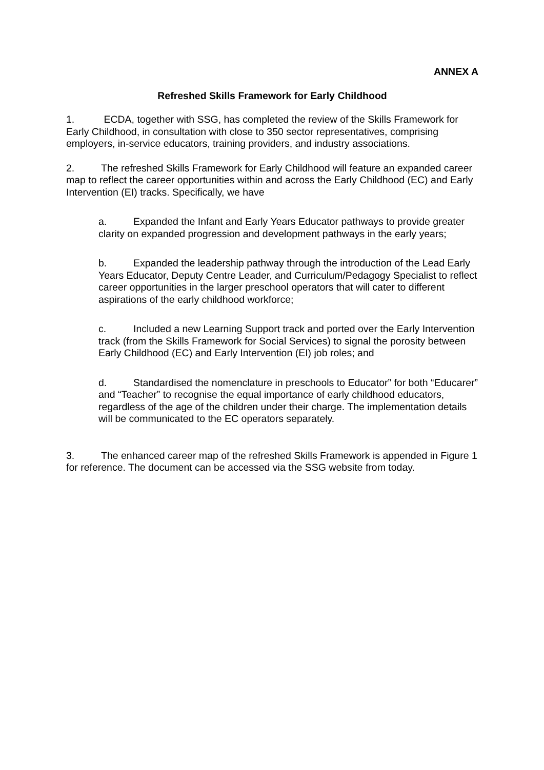ANNEX A
Refreshed Skills Framework for Early Childhood
1. ECDA, together with SSG, has completed the review of the Skills Framework for Early Childhood, in consultation with close to 350 sector representatives, comprising employers, in-service educators, training providers, and industry associations.
2. The refreshed Skills Framework for Early Childhood will feature an expanded career map to reflect the career opportunities within and across the Early Childhood (EC) and Early Intervention (EI) tracks. Specifically, we have
a. Expanded the Infant and Early Years Educator pathways to provide greater clarity on expanded progression and development pathways in the early years;
b. Expanded the leadership pathway through the introduction of the Lead Early Years Educator, Deputy Centre Leader, and Curriculum/Pedagogy Specialist to reflect career opportunities in the larger preschool operators that will cater to different aspirations of the early childhood workforce;
c. Included a new Learning Support track and ported over the Early Intervention track (from the Skills Framework for Social Services) to signal the porosity between Early Childhood (EC) and Early Intervention (EI) job roles; and
d. Standardised the nomenclature in preschools to Educator” for both “Educarer” and “Teacher” to recognise the equal importance of early childhood educators, regardless of the age of the children under their charge. The implementation details will be communicated to the EC operators separately.
3. The enhanced career map of the refreshed Skills Framework is appended in Figure 1 for reference. The document can be accessed via the SSG website from today.